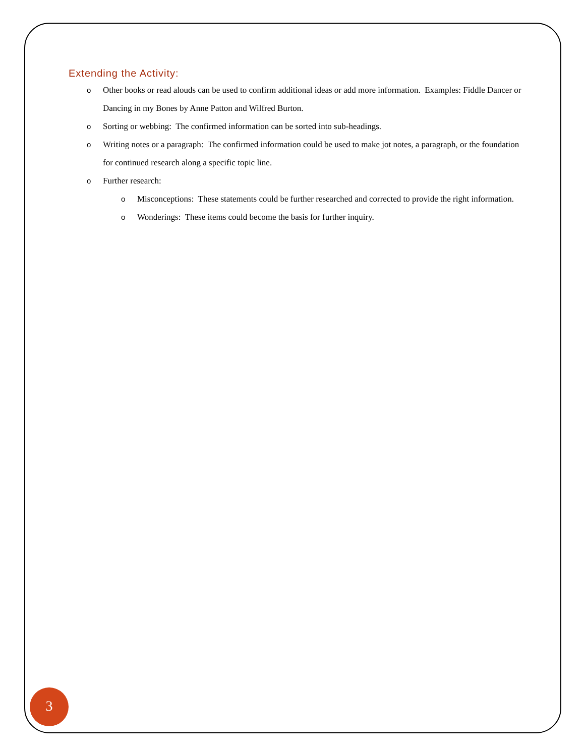Extending the Activity:
o Other books or read alouds can be used to confirm additional ideas or add more information. Examples: Fiddle Dancer or Dancing in my Bones by Anne Patton and Wilfred Burton.
o Sorting or webbing: The confirmed information can be sorted into sub-headings.
o Writing notes or a paragraph: The confirmed information could be used to make jot notes, a paragraph, or the foundation for continued research along a specific topic line.
o Further research:
o Misconceptions: These statements could be further researched and corrected to provide the right information.
o Wonderings: These items could become the basis for further inquiry.
3